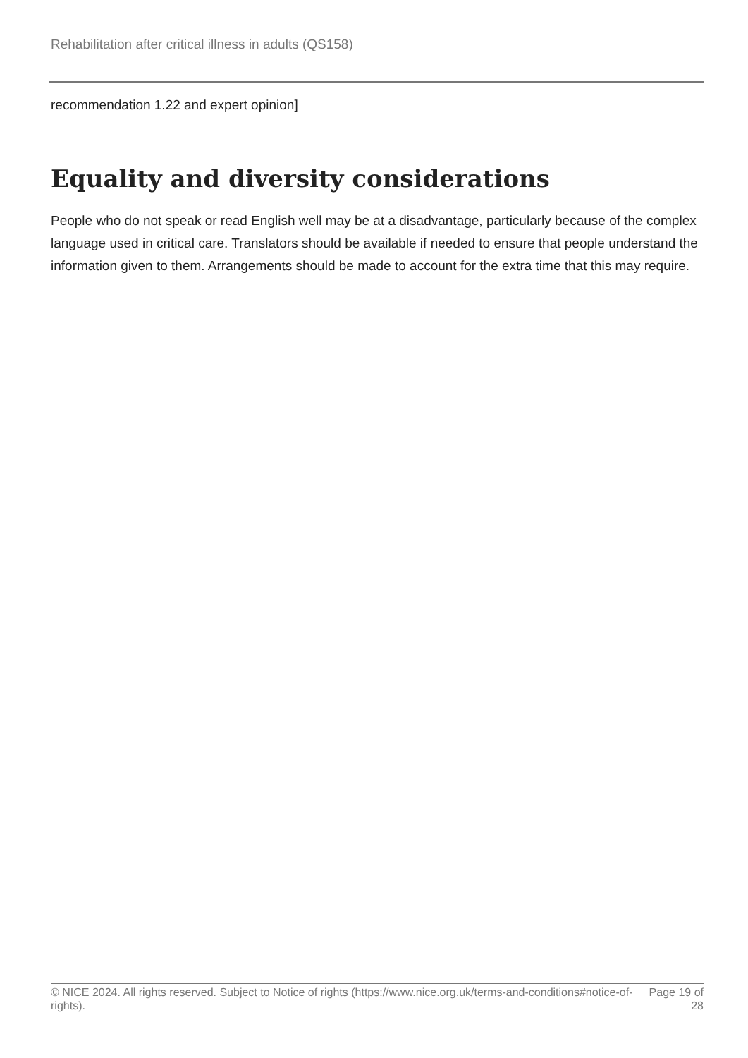Rehabilitation after critical illness in adults (QS158)
recommendation 1.22 and expert opinion]
Equality and diversity considerations
People who do not speak or read English well may be at a disadvantage, particularly because of the complex language used in critical care. Translators should be available if needed to ensure that people understand the information given to them. Arrangements should be made to account for the extra time that this may require.
© NICE 2024. All rights reserved. Subject to Notice of rights (https://www.nice.org.uk/terms-and-conditions#notice-of-rights).
Page 19 of
28